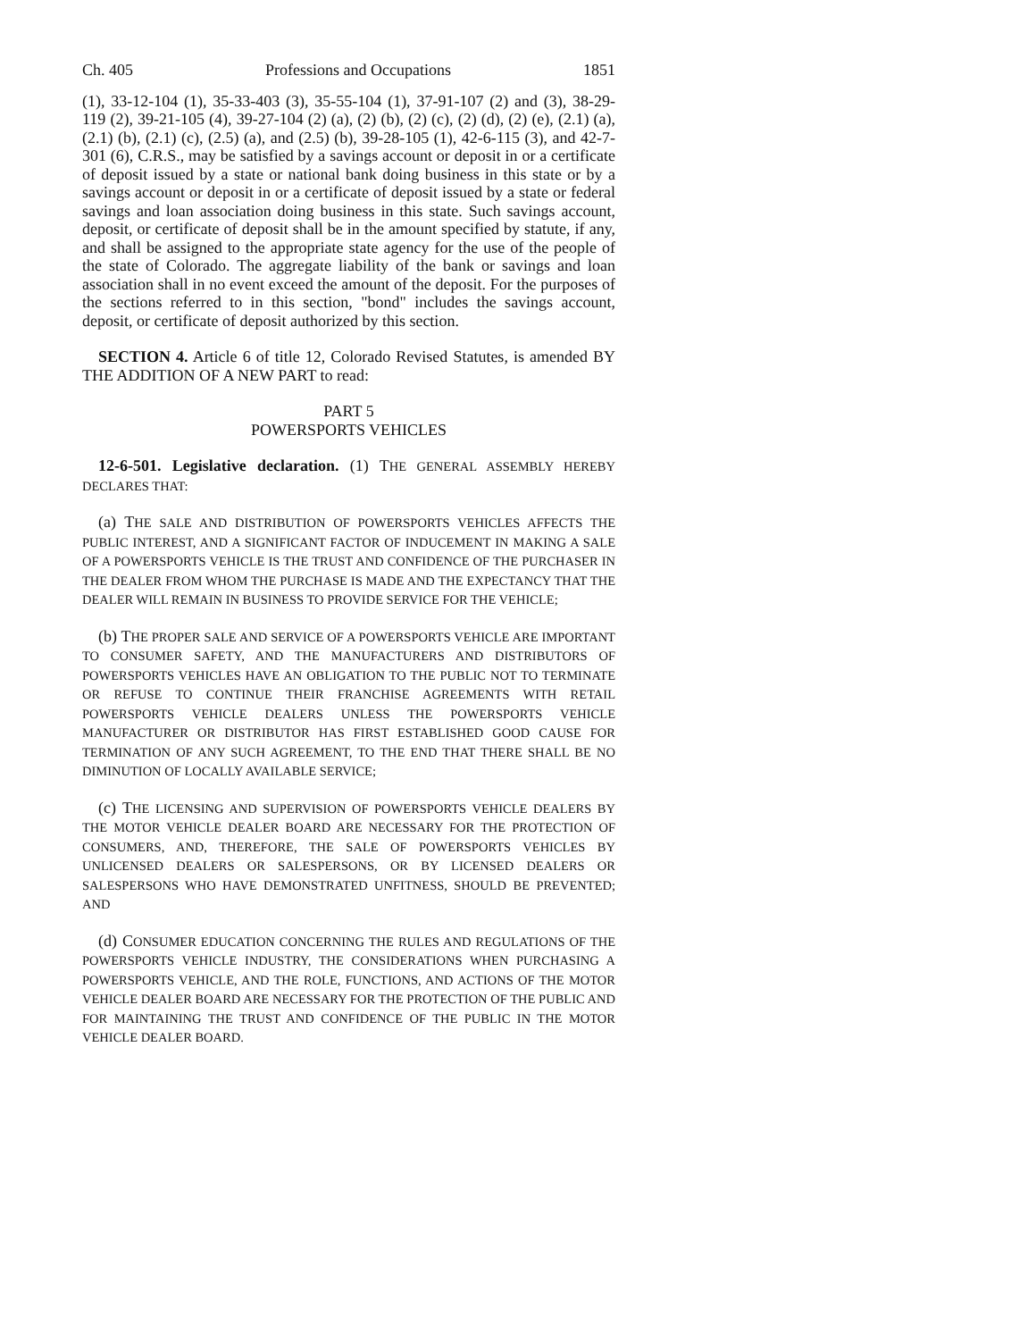Ch. 405 Professions and Occupations 1851
(1), 33-12-104 (1), 35-33-403 (3), 35-55-104 (1), 37-91-107 (2) and (3), 38-29-119 (2), 39-21-105 (4), 39-27-104 (2) (a), (2) (b), (2) (c), (2) (d), (2) (e), (2.1) (a), (2.1) (b), (2.1) (c), (2.5) (a), and (2.5) (b), 39-28-105 (1), 42-6-115 (3), and 42-7-301 (6), C.R.S., may be satisfied by a savings account or deposit in or a certificate of deposit issued by a state or national bank doing business in this state or by a savings account or deposit in or a certificate of deposit issued by a state or federal savings and loan association doing business in this state. Such savings account, deposit, or certificate of deposit shall be in the amount specified by statute, if any, and shall be assigned to the appropriate state agency for the use of the people of the state of Colorado. The aggregate liability of the bank or savings and loan association shall in no event exceed the amount of the deposit. For the purposes of the sections referred to in this section, "bond" includes the savings account, deposit, or certificate of deposit authorized by this section.
SECTION 4. Article 6 of title 12, Colorado Revised Statutes, is amended BY THE ADDITION OF A NEW PART to read:
PART 5
POWERSPORTS VEHICLES
12-6-501. Legislative declaration. (1) THE GENERAL ASSEMBLY HEREBY DECLARES THAT:
(a) THE SALE AND DISTRIBUTION OF POWERSPORTS VEHICLES AFFECTS THE PUBLIC INTEREST, AND A SIGNIFICANT FACTOR OF INDUCEMENT IN MAKING A SALE OF A POWERSPORTS VEHICLE IS THE TRUST AND CONFIDENCE OF THE PURCHASER IN THE DEALER FROM WHOM THE PURCHASE IS MADE AND THE EXPECTANCY THAT THE DEALER WILL REMAIN IN BUSINESS TO PROVIDE SERVICE FOR THE VEHICLE;
(b) THE PROPER SALE AND SERVICE OF A POWERSPORTS VEHICLE ARE IMPORTANT TO CONSUMER SAFETY, AND THE MANUFACTURERS AND DISTRIBUTORS OF POWERSPORTS VEHICLES HAVE AN OBLIGATION TO THE PUBLIC NOT TO TERMINATE OR REFUSE TO CONTINUE THEIR FRANCHISE AGREEMENTS WITH RETAIL POWERSPORTS VEHICLE DEALERS UNLESS THE POWERSPORTS VEHICLE MANUFACTURER OR DISTRIBUTOR HAS FIRST ESTABLISHED GOOD CAUSE FOR TERMINATION OF ANY SUCH AGREEMENT, TO THE END THAT THERE SHALL BE NO DIMINUTION OF LOCALLY AVAILABLE SERVICE;
(c) THE LICENSING AND SUPERVISION OF POWERSPORTS VEHICLE DEALERS BY THE MOTOR VEHICLE DEALER BOARD ARE NECESSARY FOR THE PROTECTION OF CONSUMERS, AND, THEREFORE, THE SALE OF POWERSPORTS VEHICLES BY UNLICENSED DEALERS OR SALESPERSONS, OR BY LICENSED DEALERS OR SALESPERSONS WHO HAVE DEMONSTRATED UNFITNESS, SHOULD BE PREVENTED; AND
(d) CONSUMER EDUCATION CONCERNING THE RULES AND REGULATIONS OF THE POWERSPORTS VEHICLE INDUSTRY, THE CONSIDERATIONS WHEN PURCHASING A POWERSPORTS VEHICLE, AND THE ROLE, FUNCTIONS, AND ACTIONS OF THE MOTOR VEHICLE DEALER BOARD ARE NECESSARY FOR THE PROTECTION OF THE PUBLIC AND FOR MAINTAINING THE TRUST AND CONFIDENCE OF THE PUBLIC IN THE MOTOR VEHICLE DEALER BOARD.